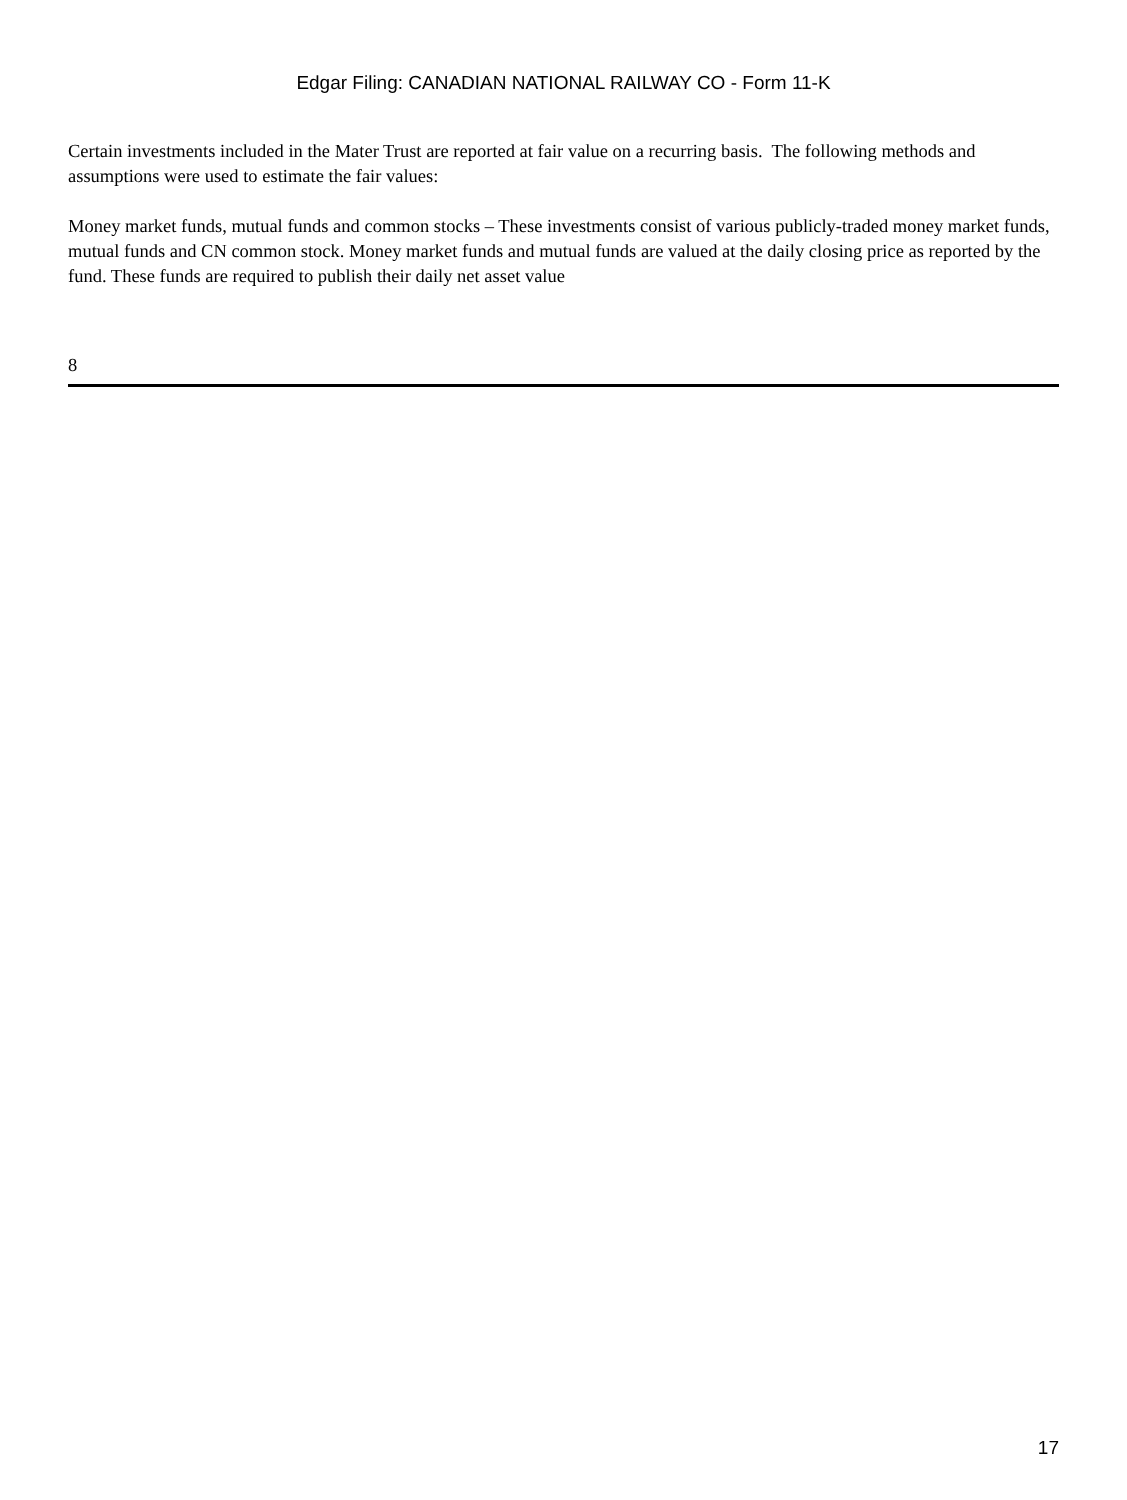Edgar Filing: CANADIAN NATIONAL RAILWAY CO - Form 11-K
Certain investments included in the Mater Trust are reported at fair value on a recurring basis. The following methods and assumptions were used to estimate the fair values:
Money market funds, mutual funds and common stocks – These investments consist of various publicly-traded money market funds, mutual funds and CN common stock. Money market funds and mutual funds are valued at the daily closing price as reported by the fund. These funds are required to publish their daily net asset value
8
17